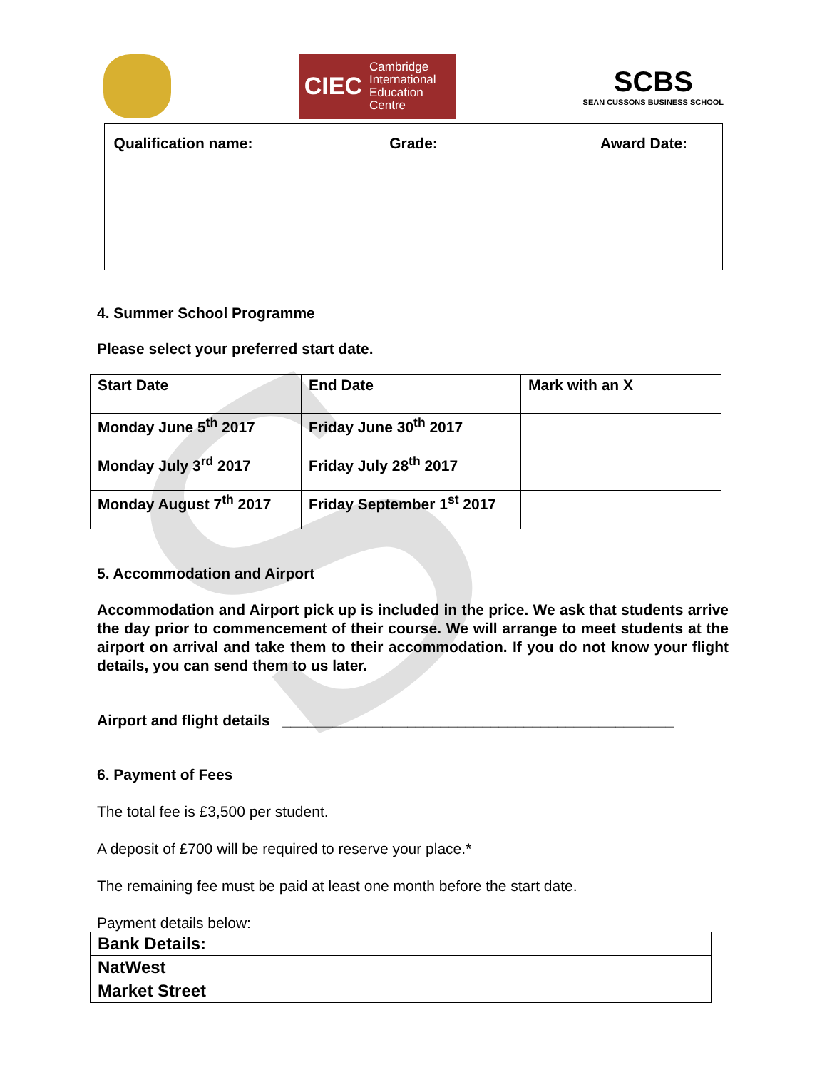S
CIEC Cambridge
International
Education
Centre
SCBS
SEAN CUSSONS BUSINESS SCHOOL
| Qualification name: | Grade: | Award Date: |
| --- | --- | --- |
4. Summer School Programme
Please select your preferred start date.
| Start Date | End Date | Mark with an X |
| --- | --- | --- |
| Monday June 5<sup>th</sup> 2017 | Friday June 30<sup>th</sup> 2017 | |
| Monday July 3<sup>rd</sup> 2017 | Friday July 28<sup>th</sup> 2017 | |
| Monday August 7<sup>th</sup> 2017 | Friday September 1<sup>st</sup> 2017 | |
5. Accommodation and Airport
Accommodation and Airport pick up is included in the price. We ask that students arrive the day prior to commencement of their course. We will arrange to meet students at the airport on arrival and take them to their accommodation. If you do not know your flight details, you can send them to us later.
Airport and flight details _______________________________________________
6. Payment of Fees
The total fee is £3,500 per student.
A deposit of £700 will be required to reserve your place.*
The remaining fee must be paid at least one month before the start date.
Payment details below:
| Bank Details: |
| NatWest |
| Market Street |